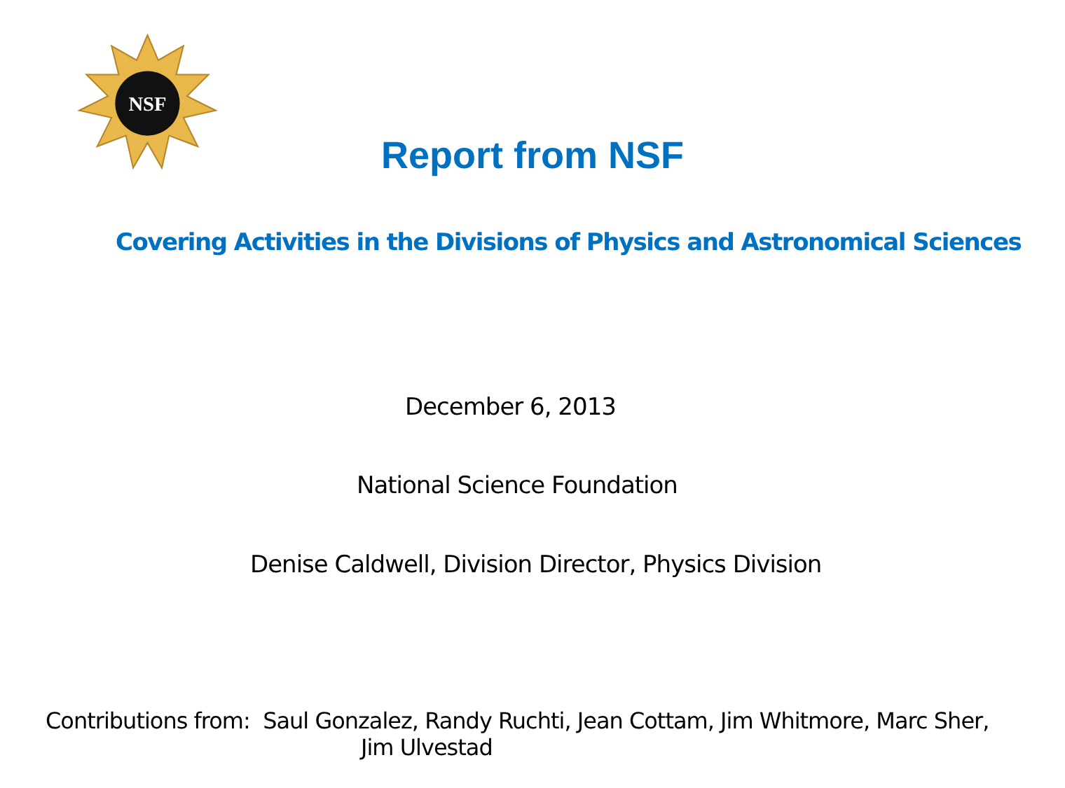NSF
Report from NSF
Covering Activities in the Divisions of Physics and Astronomical Sciences
December 6, 2013
National Science Foundation
Denise Caldwell, Division Director, Physics Division
Contributions from: Saul Gonzalez, Randy Ruchti, Jean Cottam, Jim Whitmore, Marc Sher,
Jim Ulvestad